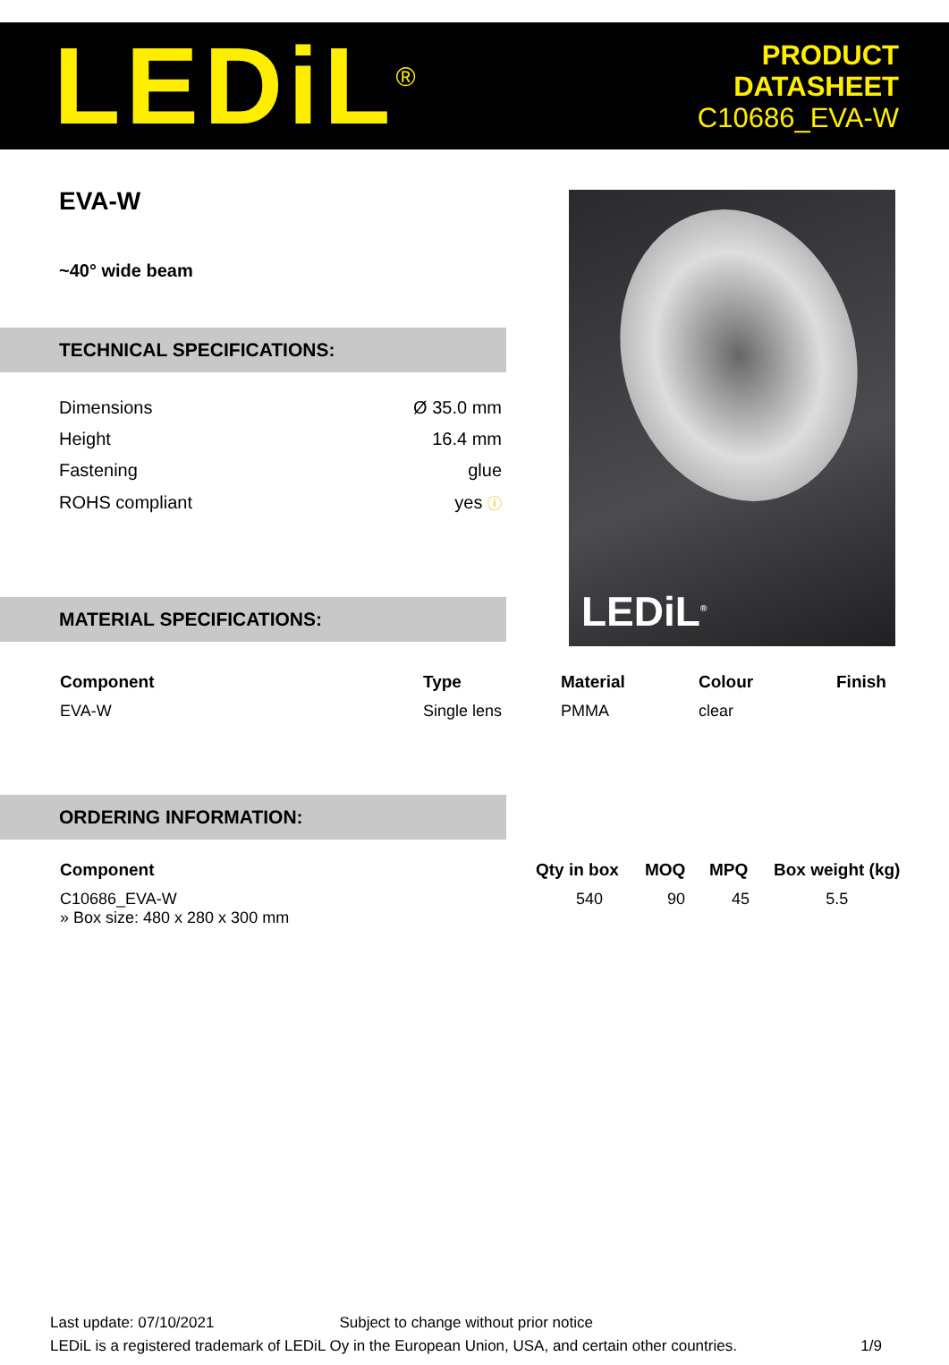LEDiL<sup>®</sup>
PRODUCT
DATASHEET
C10686_EVA-W
EVA-W
~40° wide beam
TECHNICAL SPECIFICATIONS:
| Dimensions | Ø 35.0 mm |
| Height | 16.4 mm |
| Fastening | glue |
| ROHS compliant | yes ⓘ |
MATERIAL SPECIFICATIONS:
LEDiL<sup>®</sup>
| Component | Type | Material | Colour | Finish |
| --- | --- | --- | --- | --- |
| EVA-W | Single lens | PMMA | clear | |
ORDERING INFORMATION:
| Component | Qty in box | MOQ | MPQ | Box weight (kg) |
| --- | --- | --- | --- | --- |
| C10686_EVA-W » Box size: 480 x 280 x 300 mm | 540 | 90 | 45 | 5.5 |
Last update: 07/10/2021 Subject to change without prior notice
LEDiL is a registered trademark of LEDiL Oy in the European Union, USA, and certain other countries. 1/9